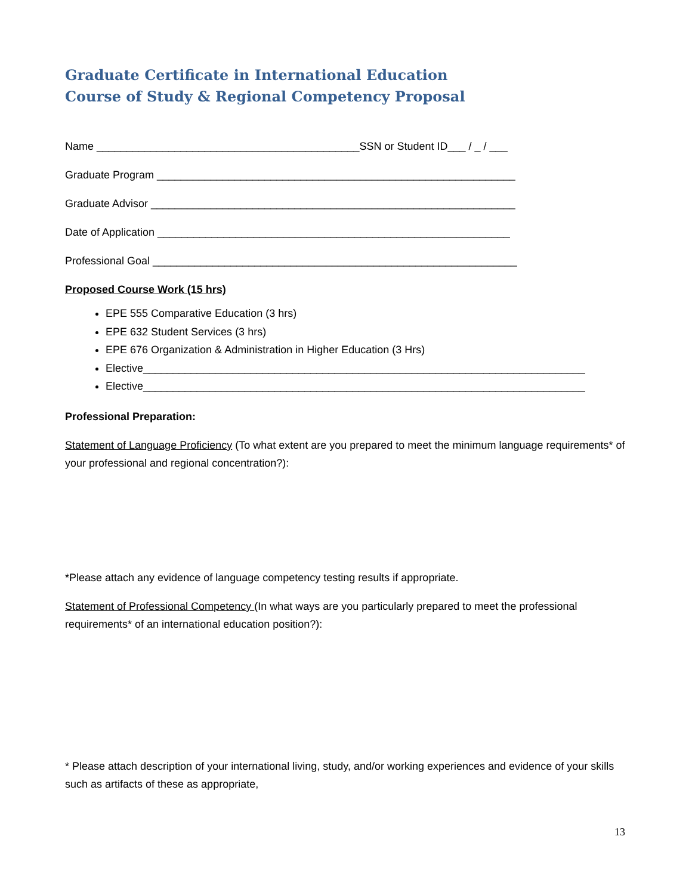Graduate Certificate in International Education
Course of Study & Regional Competency Proposal
Name ____________________________________________SSN or Student ID___ / _ / ___
Graduate Program ____________________________________________________________
Graduate Advisor _____________________________________________________________
Date of Application ___________________________________________________________
Professional Goal _____________________________________________________________
Proposed Course Work (15 hrs)
EPE 555 Comparative Education (3 hrs)
EPE 632 Student Services (3 hrs)
EPE 676 Organization & Administration in Higher Education (3 Hrs)
Elective__________________________________________________________________________
Elective__________________________________________________________________________
Professional Preparation:
Statement of Language Proficiency (To what extent are you prepared to meet the minimum language requirements* of your professional and regional concentration?):
*Please attach any evidence of language competency testing results if appropriate.
Statement of Professional Competency (In what ways are you particularly prepared to meet the professional requirements* of an international education position?):
* Please attach description of your international living, study, and/or working experiences and evidence of your skills such as artifacts of these as appropriate,
13